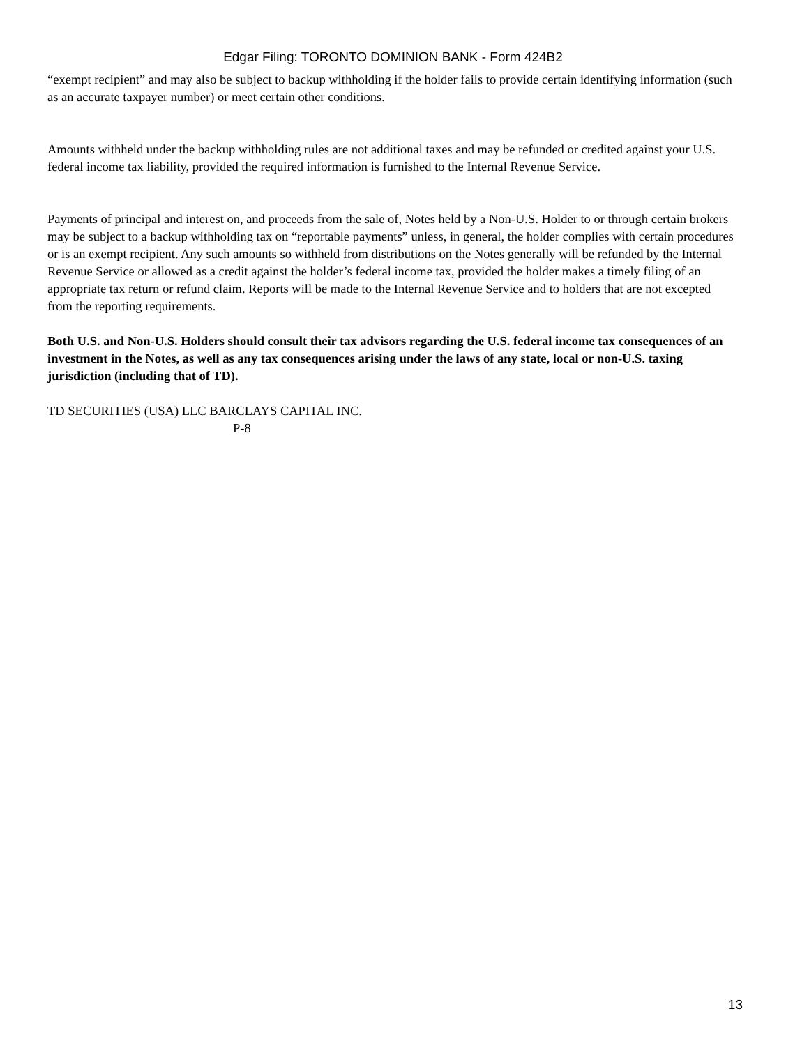Edgar Filing: TORONTO DOMINION BANK - Form 424B2
“exempt recipient” and may also be subject to backup withholding if the holder fails to provide certain identifying information (such as an accurate taxpayer number) or meet certain other conditions.
Amounts withheld under the backup withholding rules are not additional taxes and may be refunded or credited against your U.S. federal income tax liability, provided the required information is furnished to the Internal Revenue Service.
Payments of principal and interest on, and proceeds from the sale of, Notes held by a Non-U.S. Holder to or through certain brokers may be subject to a backup withholding tax on “reportable payments” unless, in general, the holder complies with certain procedures or is an exempt recipient. Any such amounts so withheld from distributions on the Notes generally will be refunded by the Internal Revenue Service or allowed as a credit against the holder’s federal income tax, provided the holder makes a timely filing of an appropriate tax return or refund claim. Reports will be made to the Internal Revenue Service and to holders that are not excepted from the reporting requirements.
Both U.S. and Non-U.S. Holders should consult their tax advisors regarding the U.S. federal income tax consequences of an investment in the Notes, as well as any tax consequences arising under the laws of any state, local or non-U.S. taxing jurisdiction (including that of TD).
TD SECURITIES (USA) LLC BARCLAYS CAPITAL INC.
P-8
13